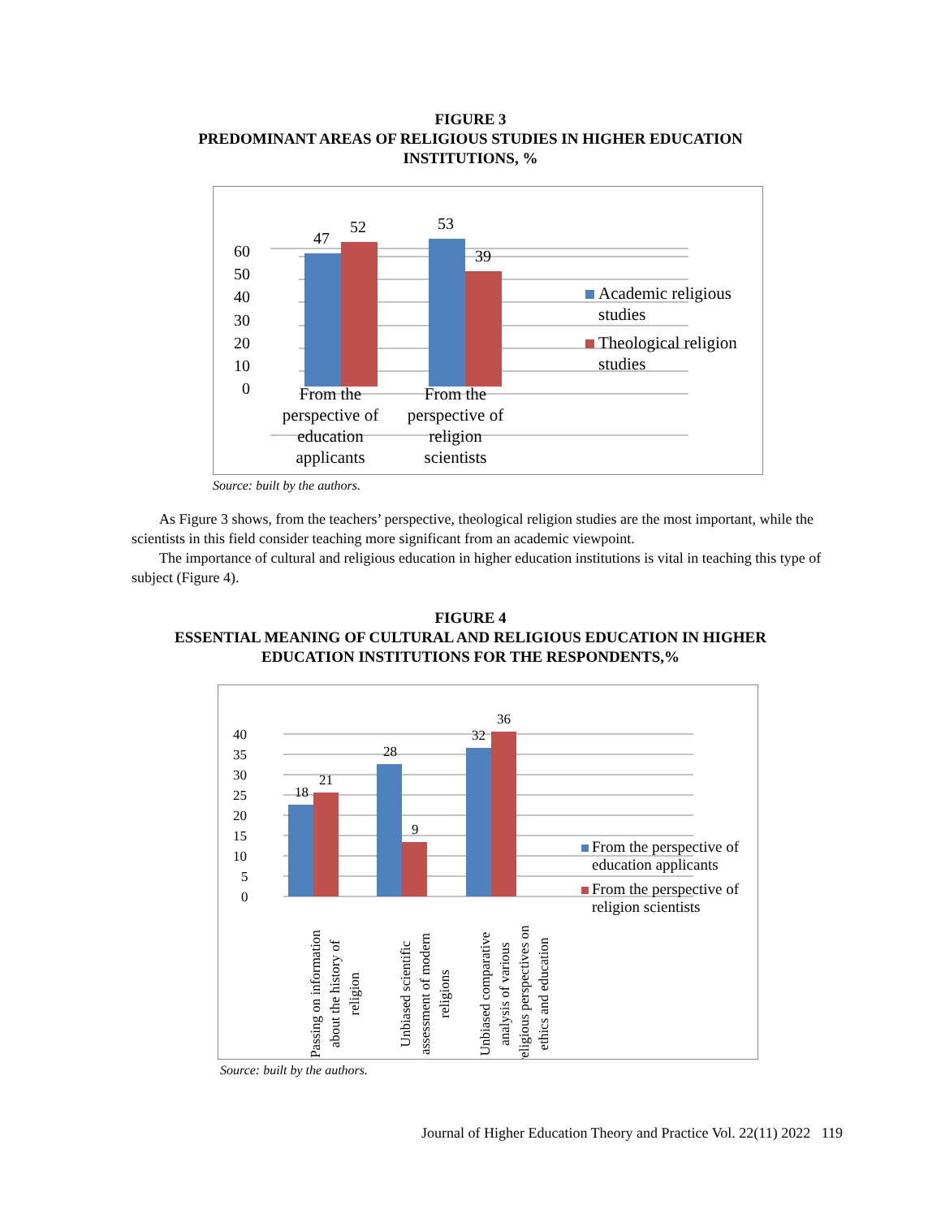FIGURE 3
PREDOMINANT AREAS OF RELIGIOUS STUDIES IN HIGHER EDUCATION
INSTITUTIONS, %
60
50
40
30
20
10
0
47
52
53
39
From the
perspective of
education
applicants
From the
perspective of
religion
scientists
Academic religious
studies
Theological religion
studies
Source: built by the authors.
As Figure 3 shows, from the teachers’ perspective, theological religion studies are the most important, while the scientists in this field consider teaching more significant from an academic viewpoint.
The importance of cultural and religious education in higher education institutions is vital in teaching this type of subject (Figure 4).
FIGURE 4
ESSENTIAL MEANING OF CULTURAL AND RELIGIOUS EDUCATION IN HIGHER
EDUCATION INSTITUTIONS FOR THE RESPONDENTS,%
40
35
30
25
20
15
10
5
0
18
21
28
9
32
36
Passing on information
about the history of
religion
Unbiased scientific
assessment of modern
religions
Unbiased comparative
analysis of various
religious perspectives on
ethics and education
From the perspective of
education applicants
From the perspective of
religion scientists
Source: built by the authors.
Journal of Higher Education Theory and Practice Vol. 22(11) 2022 119